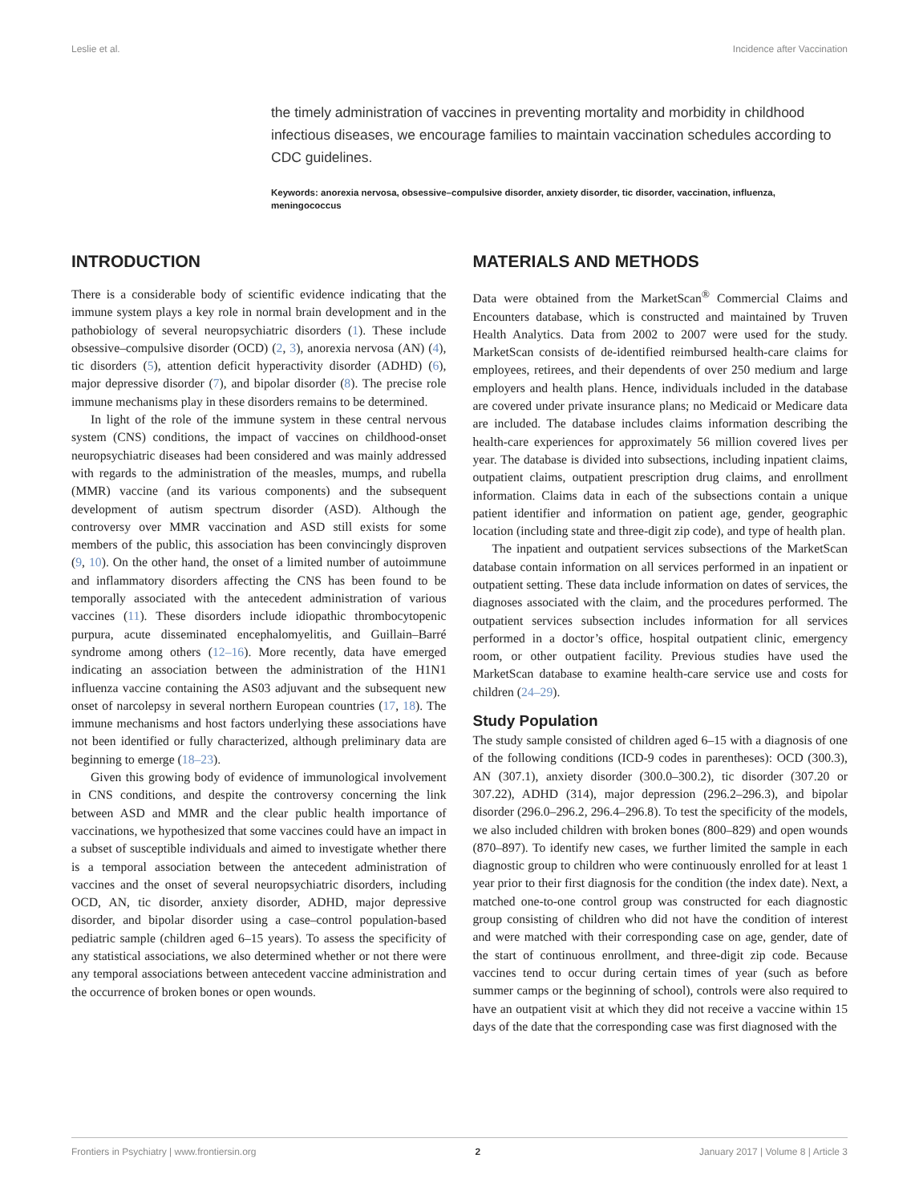Leslie et al. Incidence after Vaccination
the timely administration of vaccines in preventing mortality and morbidity in childhood infectious diseases, we encourage families to maintain vaccination schedules according to CDC guidelines.
Keywords: anorexia nervosa, obsessive–compulsive disorder, anxiety disorder, tic disorder, vaccination, influenza, meningococcus
INTRODUCTION
There is a considerable body of scientific evidence indicating that the immune system plays a key role in normal brain development and in the pathobiology of several neuropsychiatric disorders (1). These include obsessive–compulsive disorder (OCD) (2, 3), anorexia nervosa (AN) (4), tic disorders (5), attention deficit hyperactivity disorder (ADHD) (6), major depressive disorder (7), and bipolar disorder (8). The precise role immune mechanisms play in these disorders remains to be determined.
In light of the role of the immune system in these central nervous system (CNS) conditions, the impact of vaccines on childhood-onset neuropsychiatric diseases had been considered and was mainly addressed with regards to the administration of the measles, mumps, and rubella (MMR) vaccine (and its various components) and the subsequent development of autism spectrum disorder (ASD). Although the controversy over MMR vaccination and ASD still exists for some members of the public, this association has been convincingly disproven (9, 10). On the other hand, the onset of a limited number of autoimmune and inflammatory disorders affecting the CNS has been found to be temporally associated with the antecedent administration of various vaccines (11). These disorders include idiopathic thrombocytopenic purpura, acute disseminated encephalomyelitis, and Guillain–Barré syndrome among others (12–16). More recently, data have emerged indicating an association between the administration of the H1N1 influenza vaccine containing the AS03 adjuvant and the subsequent new onset of narcolepsy in several northern European countries (17, 18). The immune mechanisms and host factors underlying these associations have not been identified or fully characterized, although preliminary data are beginning to emerge (18–23).
Given this growing body of evidence of immunological involvement in CNS conditions, and despite the controversy concerning the link between ASD and MMR and the clear public health importance of vaccinations, we hypothesized that some vaccines could have an impact in a subset of susceptible individuals and aimed to investigate whether there is a temporal association between the antecedent administration of vaccines and the onset of several neuropsychiatric disorders, including OCD, AN, tic disorder, anxiety disorder, ADHD, major depressive disorder, and bipolar disorder using a case–control population-based pediatric sample (children aged 6–15 years). To assess the specificity of any statistical associations, we also determined whether or not there were any temporal associations between antecedent vaccine administration and the occurrence of broken bones or open wounds.
MATERIALS AND METHODS
Data were obtained from the MarketScan<sup>®</sup> Commercial Claims and Encounters database, which is constructed and maintained by Truven Health Analytics. Data from 2002 to 2007 were used for the study. MarketScan consists of de-identified reimbursed health-care claims for employees, retirees, and their dependents of over 250 medium and large employers and health plans. Hence, individuals included in the database are covered under private insurance plans; no Medicaid or Medicare data are included. The database includes claims information describing the health-care experiences for approximately 56 million covered lives per year. The database is divided into subsections, including inpatient claims, outpatient claims, outpatient prescription drug claims, and enrollment information. Claims data in each of the subsections contain a unique patient identifier and information on patient age, gender, geographic location (including state and three-digit zip code), and type of health plan.
The inpatient and outpatient services subsections of the MarketScan database contain information on all services performed in an inpatient or outpatient setting. These data include information on dates of services, the diagnoses associated with the claim, and the procedures performed. The outpatient services subsection includes information for all services performed in a doctor’s office, hospital outpatient clinic, emergency room, or other outpatient facility. Previous studies have used the MarketScan database to examine health-care service use and costs for children (24–29).
Study Population
The study sample consisted of children aged 6–15 with a diagnosis of one of the following conditions (ICD-9 codes in parentheses): OCD (300.3), AN (307.1), anxiety disorder (300.0–300.2), tic disorder (307.20 or 307.22), ADHD (314), major depression (296.2–296.3), and bipolar disorder (296.0–296.2, 296.4–296.8). To test the specificity of the models, we also included children with broken bones (800–829) and open wounds (870–897). To identify new cases, we further limited the sample in each diagnostic group to children who were continuously enrolled for at least 1 year prior to their first diagnosis for the condition (the index date). Next, a matched one-to-one control group was constructed for each diagnostic group consisting of children who did not have the condition of interest and were matched with their corresponding case on age, gender, date of the start of continuous enrollment, and three-digit zip code. Because vaccines tend to occur during certain times of year (such as before summer camps or the beginning of school), controls were also required to have an outpatient visit at which they did not receive a vaccine within 15 days of the date that the corresponding case was first diagnosed with the
Frontiers in Psychiatry | www.frontiersin.org 2 January 2017 | Volume 8 | Article 3